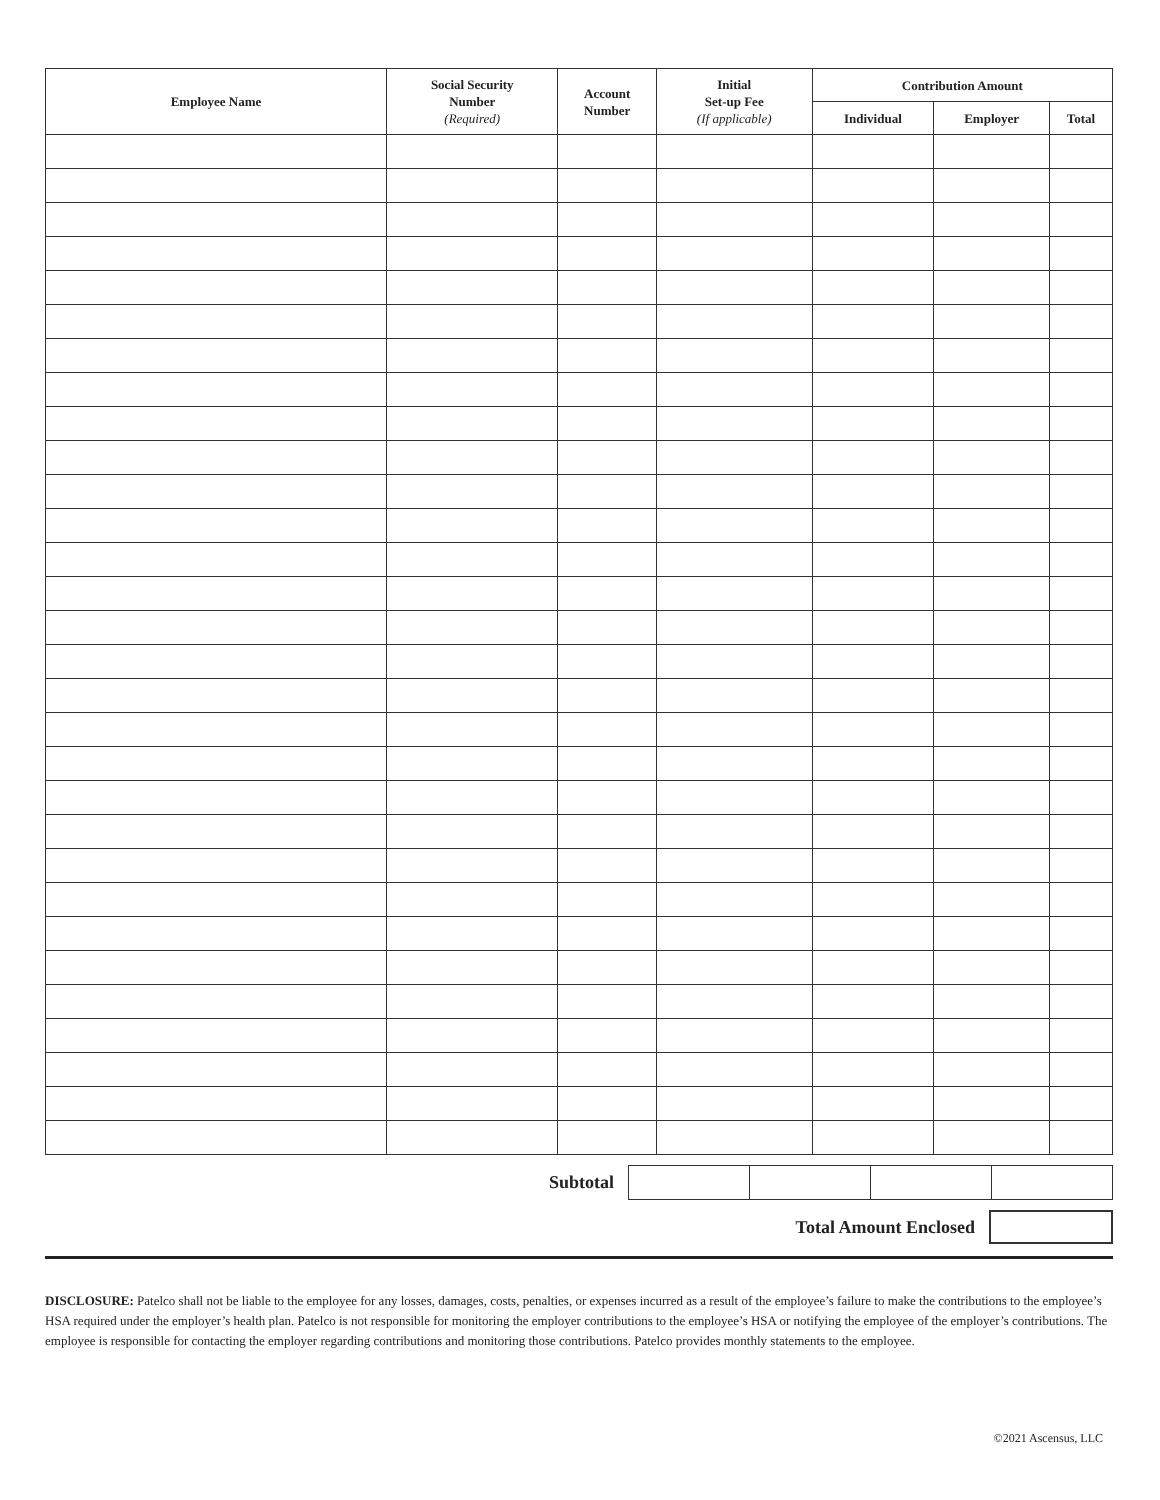| Employee Name | Social Security Number (Required) | Account Number | Initial Set-up Fee (If applicable) | Contribution Amount | | |
| --- | --- | --- | --- | --- | --- | --- |
| | | | | Individual | Employer | Total |
| Subtotal | | | | |
Total Amount Enclosed
DISCLOSURE: Patelco shall not be liable to the employee for any losses, damages, costs, penalties, or expenses incurred as a result of the employee’s failure to make the contributions to the employee’s HSA required under the employer’s health plan. Patelco is not responsible for monitoring the employer contributions to the employee’s HSA or notifying the employee of the employer’s contributions. The employee is responsible for contacting the employer regarding contributions and monitoring those contributions. Patelco provides monthly statements to the employee.
©2021 Ascensus, LLC